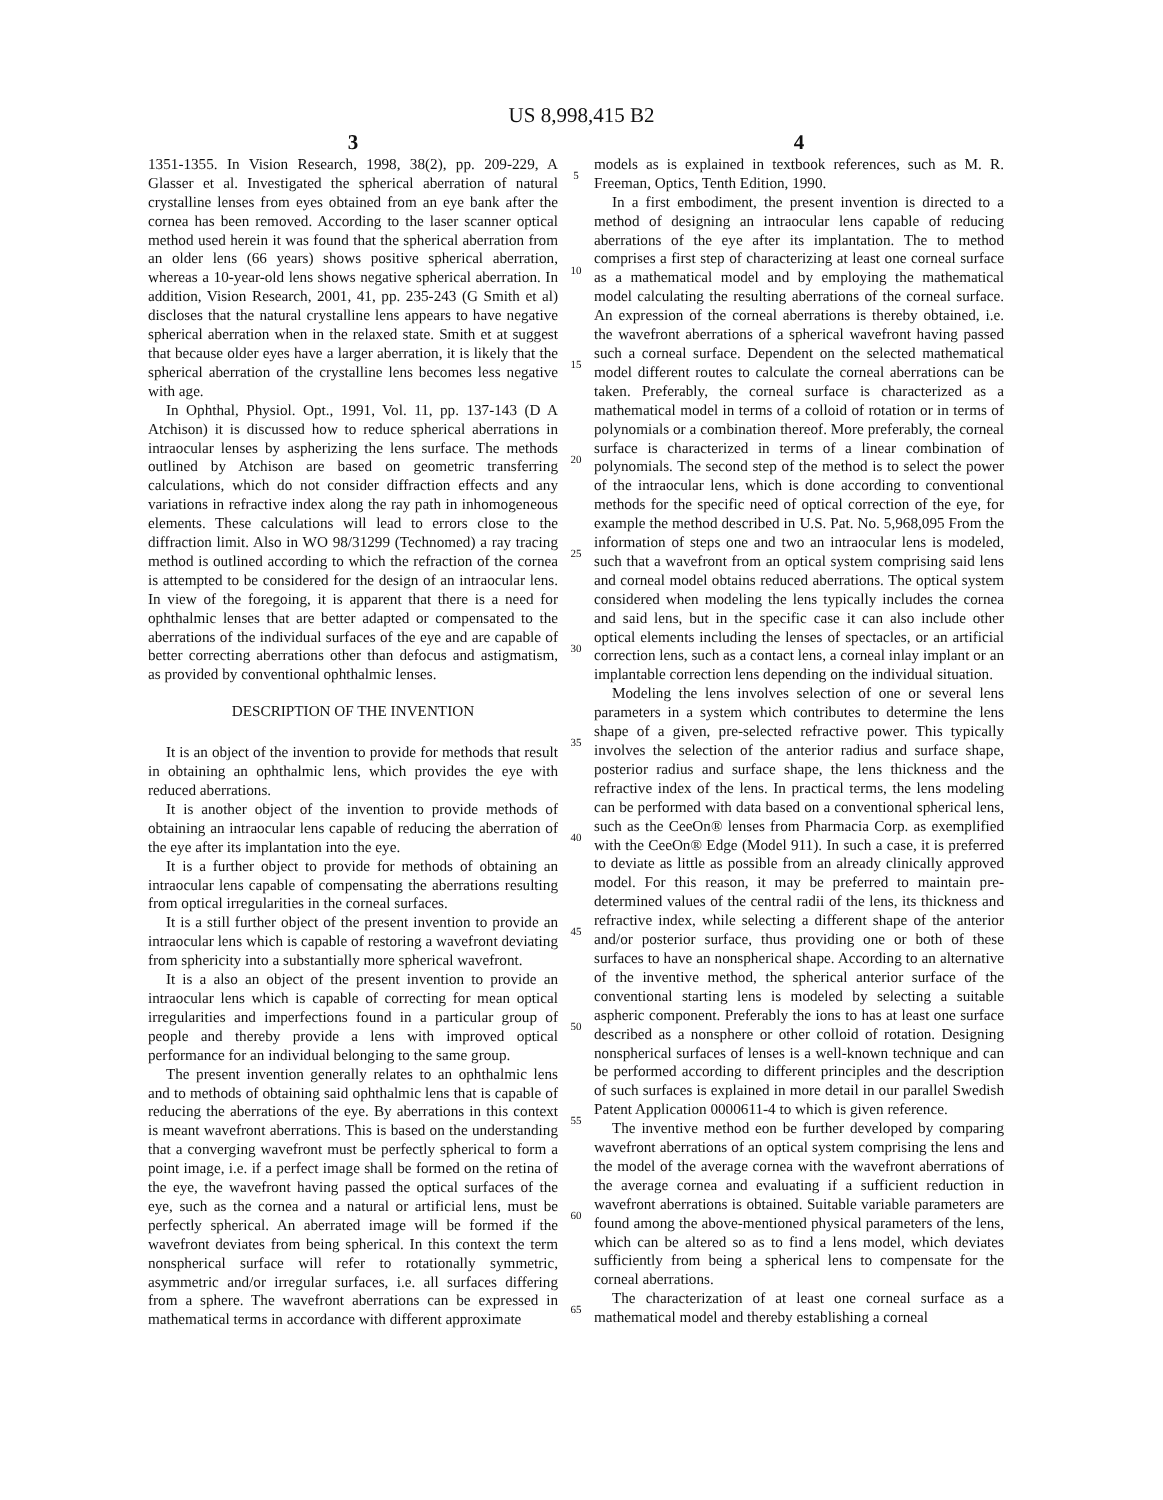US 8,998,415 B2
3
1351-1355. In Vision Research, 1998, 38(2), pp. 209-229, A Glasser et al. Investigated the spherical aberration of natural crystalline lenses from eyes obtained from an eye bank after the cornea has been removed. According to the laser scanner optical method used herein it was found that the spherical aberration from an older lens (66 years) shows positive spherical aberration, whereas a 10-year-old lens shows negative spherical aberration. In addition, Vision Research, 2001, 41, pp. 235-243 (G Smith et al) discloses that the natural crystalline lens appears to have negative spherical aberration when in the relaxed state. Smith et at suggest that because older eyes have a larger aberration, it is likely that the spherical aberration of the crystalline lens becomes less negative with age.
In Ophthal, Physiol. Opt., 1991, Vol. 11, pp. 137-143 (D A Atchison) it is discussed how to reduce spherical aberrations in intraocular lenses by aspherizing the lens surface. The methods outlined by Atchison are based on geometric transferring calculations, which do not consider diffraction effects and any variations in refractive index along the ray path in inhomogeneous elements. These calculations will lead to errors close to the diffraction limit. Also in WO 98/31299 (Technomed) a ray tracing method is outlined according to which the refraction of the cornea is attempted to be considered for the design of an intraocular lens. In view of the foregoing, it is apparent that there is a need for ophthalmic lenses that are better adapted or compensated to the aberrations of the individual surfaces of the eye and are capable of better correcting aberrations other than defocus and astigmatism, as provided by conventional ophthalmic lenses.
DESCRIPTION OF THE INVENTION
It is an object of the invention to provide for methods that result in obtaining an ophthalmic lens, which provides the eye with reduced aberrations.
It is another object of the invention to provide methods of obtaining an intraocular lens capable of reducing the aberration of the eye after its implantation into the eye.
It is a further object to provide for methods of obtaining an intraocular lens capable of compensating the aberrations resulting from optical irregularities in the corneal surfaces.
It is a still further object of the present invention to provide an intraocular lens which is capable of restoring a wavefront deviating from sphericity into a substantially more spherical wavefront.
It is a also an object of the present invention to provide an intraocular lens which is capable of correcting for mean optical irregularities and imperfections found in a particular group of people and thereby provide a lens with improved optical performance for an individual belonging to the same group.
The present invention generally relates to an ophthalmic lens and to methods of obtaining said ophthalmic lens that is capable of reducing the aberrations of the eye. By aberrations in this context is meant wavefront aberrations. This is based on the understanding that a converging wavefront must be perfectly spherical to form a point image, i.e. if a perfect image shall be formed on the retina of the eye, the wavefront having passed the optical surfaces of the eye, such as the cornea and a natural or artificial lens, must be perfectly spherical. An aberrated image will be formed if the wavefront deviates from being spherical. In this context the term nonspherical surface will refer to rotationally symmetric, asymmetric and/or irregular surfaces, i.e. all surfaces differing from a sphere. The wavefront aberrations can be expressed in mathematical terms in accordance with different approximate
5
10
15
20
25
30
35
40
45
50
55
60
65
4
models as is explained in textbook references, such as M. R. Freeman, Optics, Tenth Edition, 1990.
In a first embodiment, the present invention is directed to a method of designing an intraocular lens capable of reducing aberrations of the eye after its implantation. The to method comprises a first step of characterizing at least one corneal surface as a mathematical model and by employing the mathematical model calculating the resulting aberrations of the corneal surface. An expression of the corneal aberrations is thereby obtained, i.e. the wavefront aberrations of a spherical wavefront having passed such a corneal surface. Dependent on the selected mathematical model different routes to calculate the corneal aberrations can be taken. Preferably, the corneal surface is characterized as a mathematical model in terms of a colloid of rotation or in terms of polynomials or a combination thereof. More preferably, the corneal surface is characterized in terms of a linear combination of polynomials. The second step of the method is to select the power of the intraocular lens, which is done according to conventional methods for the specific need of optical correction of the eye, for example the method described in U.S. Pat. No. 5,968,095 From the information of steps one and two an intraocular lens is modeled, such that a wavefront from an optical system comprising said lens and corneal model obtains reduced aberrations. The optical system considered when modeling the lens typically includes the cornea and said lens, but in the specific case it can also include other optical elements including the lenses of spectacles, or an artificial correction lens, such as a contact lens, a corneal inlay implant or an implantable correction lens depending on the individual situation.
Modeling the lens involves selection of one or several lens parameters in a system which contributes to determine the lens shape of a given, pre-selected refractive power. This typically involves the selection of the anterior radius and surface shape, posterior radius and surface shape, the lens thickness and the refractive index of the lens. In practical terms, the lens modeling can be performed with data based on a conventional spherical lens, such as the CeeOn® lenses from Pharmacia Corp. as exemplified with the CeeOn® Edge (Model 911). In such a case, it is preferred to deviate as little as possible from an already clinically approved model. For this reason, it may be preferred to maintain pre-determined values of the central radii of the lens, its thickness and refractive index, while selecting a different shape of the anterior and/or posterior surface, thus providing one or both of these surfaces to have an nonspherical shape. According to an alternative of the inventive method, the spherical anterior surface of the conventional starting lens is modeled by selecting a suitable aspheric component. Preferably the ions to has at least one surface described as a nonsphere or other colloid of rotation. Designing nonspherical surfaces of lenses is a well-known technique and can be performed according to different principles and the description of such surfaces is explained in more detail in our parallel Swedish Patent Application 0000611-4 to which is given reference.
The inventive method eon be further developed by comparing wavefront aberrations of an optical system comprising the lens and the model of the average cornea with the wavefront aberrations of the average cornea and evaluating if a sufficient reduction in wavefront aberrations is obtained. Suitable variable parameters are found among the above-mentioned physical parameters of the lens, which can be altered so as to find a lens model, which deviates sufficiently from being a spherical lens to compensate for the corneal aberrations.
The characterization of at least one corneal surface as a mathematical model and thereby establishing a corneal